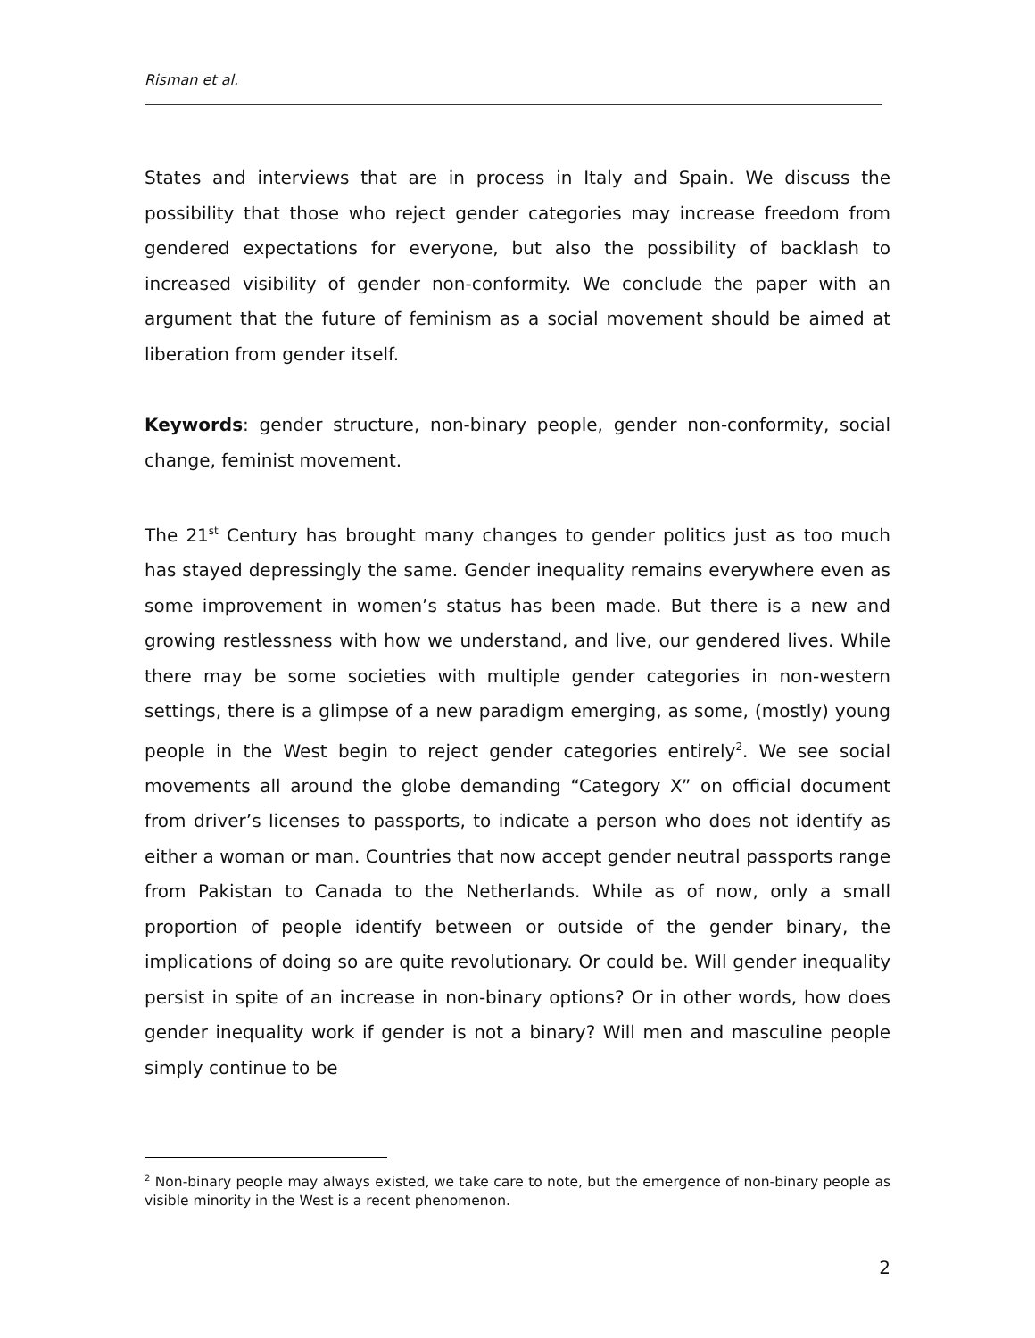Risman et al.
States and interviews that are in process in Italy and Spain. We discuss the possibility that those who reject gender categories may increase freedom from gendered expectations for everyone, but also the possibility of backlash to increased visibility of gender non-conformity. We conclude the paper with an argument that the future of feminism as a social movement should be aimed at liberation from gender itself.
Keywords: gender structure, non-binary people, gender non-conformity, social change, feminist movement.
The 21<sup>st</sup> Century has brought many changes to gender politics just as too much has stayed depressingly the same. Gender inequality remains everywhere even as some improvement in women’s status has been made. But there is a new and growing restlessness with how we understand, and live, our gendered lives. While there may be some societies with multiple gender categories in non-western settings, there is a glimpse of a new paradigm emerging, as some, (mostly) young people in the West begin to reject gender categories entirely<sup>2</sup>. We see social movements all around the globe demanding “Category X” on official document from driver’s licenses to passports, to indicate a person who does not identify as either a woman or man. Countries that now accept gender neutral passports range from Pakistan to Canada to the Netherlands. While as of now, only a small proportion of people identify between or outside of the gender binary, the implications of doing so are quite revolutionary. Or could be. Will gender inequality persist in spite of an increase in non-binary options? Or in other words, how does gender inequality work if gender is not a binary? Will men and masculine people simply continue to be
<sup>2</sup> Non-binary people may always existed, we take care to note, but the emergence of non-binary people as visible minority in the West is a recent phenomenon.
2